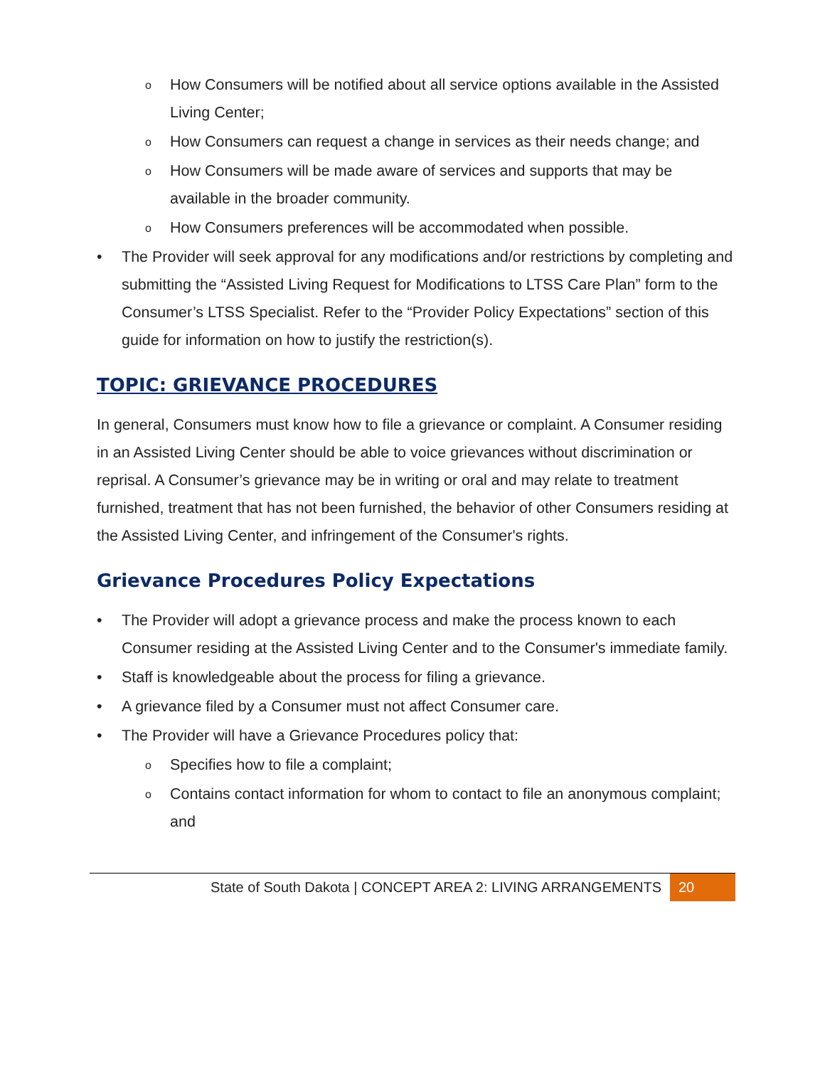o How Consumers will be notified about all service options available in the Assisted Living Center;
o How Consumers can request a change in services as their needs change; and
o How Consumers will be made aware of services and supports that may be available in the broader community.
o How Consumers preferences will be accommodated when possible.
• The Provider will seek approval for any modifications and/or restrictions by completing and submitting the “Assisted Living Request for Modifications to LTSS Care Plan” form to the Consumer’s LTSS Specialist. Refer to the “Provider Policy Expectations” section of this guide for information on how to justify the restriction(s).
TOPIC: GRIEVANCE PROCEDURES
In general, Consumers must know how to file a grievance or complaint. A Consumer residing in an Assisted Living Center should be able to voice grievances without discrimination or reprisal. A Consumer’s grievance may be in writing or oral and may relate to treatment furnished, treatment that has not been furnished, the behavior of other Consumers residing at the Assisted Living Center, and infringement of the Consumer's rights.
Grievance Procedures Policy Expectations
• The Provider will adopt a grievance process and make the process known to each Consumer residing at the Assisted Living Center and to the Consumer's immediate family.
• Staff is knowledgeable about the process for filing a grievance.
• A grievance filed by a Consumer must not affect Consumer care.
• The Provider will have a Grievance Procedures policy that:
o Specifies how to file a complaint;
o Contains contact information for whom to contact to file an anonymous complaint; and
State of South Dakota | CONCEPT AREA 2: LIVING ARRANGEMENTS 20